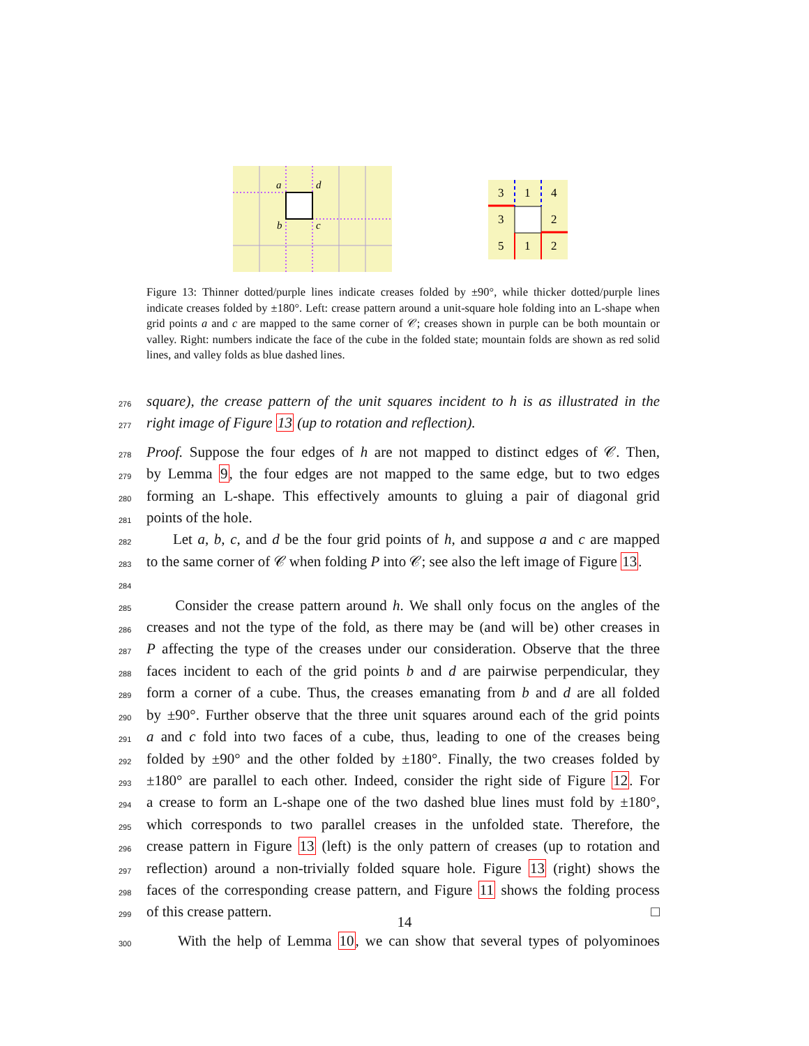a
d
b
c
3
1
4
3
2
5
1
2
Figure 13: Thinner dotted/purple lines indicate creases folded by ±90°, while thicker dotted/purple lines indicate creases folded by ±180°. Left: crease pattern around a unit-square hole folding into an L-shape when grid points a and c are mapped to the same corner of 𝒞; creases shown in purple can be both mountain or valley. Right: numbers indicate the face of the cube in the folded state; mountain folds are shown as red solid lines, and valley folds as blue dashed lines.
276 square), the crease pattern of the unit squares incident to h is as illustrated in the
277 right image of Figure 13 (up to rotation and reflection).
278 Proof. Suppose the four edges of h are not mapped to distinct edges of 𝒞. Then,
279 by Lemma 9, the four edges are not mapped to the same edge, but to two edges
280 forming an L-shape. This effectively amounts to gluing a pair of diagonal grid
281 points of the hole.
282 Let a, b, c, and d be the four grid points of h, and suppose a and c are mapped
283 to the same corner of 𝒞 when folding P into 𝒞; see also the left image of Figure 13.
284
285 Consider the crease pattern around h. We shall only focus on the angles of the
286 creases and not the type of the fold, as there may be (and will be) other creases in
287 P affecting the type of the creases under our consideration. Observe that the three
288 faces incident to each of the grid points b and d are pairwise perpendicular, they
289 form a corner of a cube. Thus, the creases emanating from b and d are all folded
290 by ±90°. Further observe that the three unit squares around each of the grid points
291 a and c fold into two faces of a cube, thus, leading to one of the creases being
292 folded by ±90° and the other folded by ±180°. Finally, the two creases folded by
293 ±180° are parallel to each other. Indeed, consider the right side of Figure 12. For
294 a crease to form an L-shape one of the two dashed blue lines must fold by ±180°,
295 which corresponds to two parallel creases in the unfolded state. Therefore, the
296 crease pattern in Figure 13 (left) is the only pattern of creases (up to rotation and
297 reflection) around a non-trivially folded square hole. Figure 13 (right) shows the
298 faces of the corresponding crease pattern, and Figure 11 shows the folding process
299 of this crease pattern. □
300 With the help of Lemma 10, we can show that several types of polyominoes
14